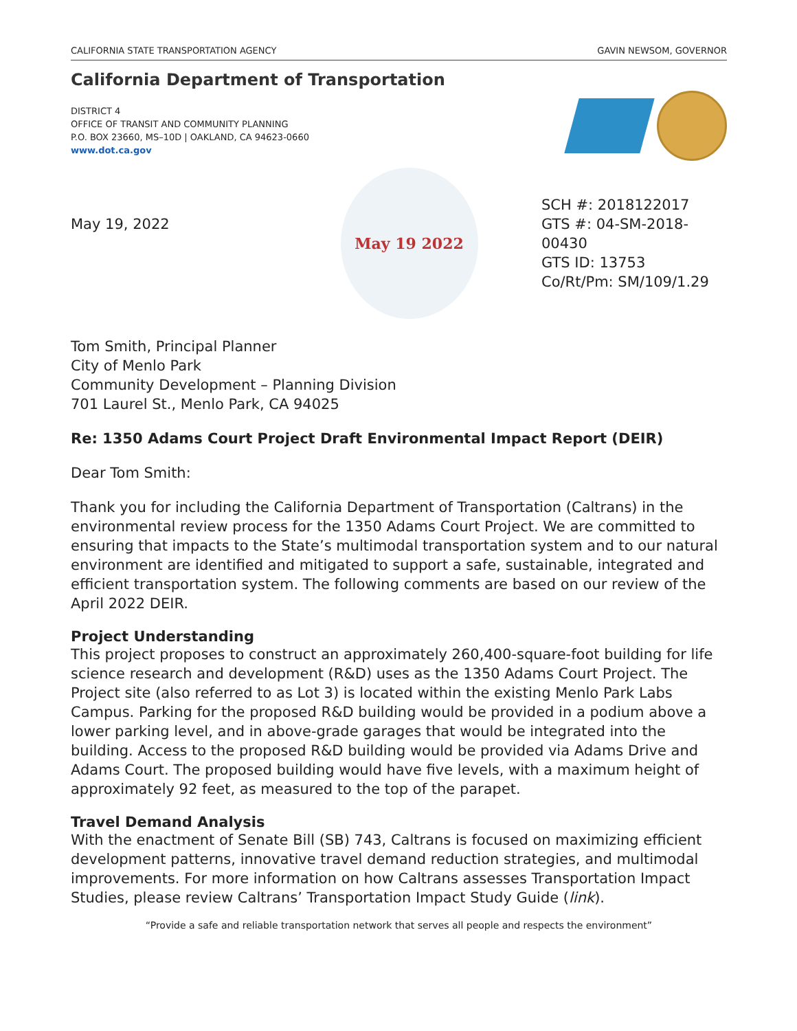CALIFORNIA STATE TRANSPORTATION AGENCY GAVIN NEWSOM, GOVERNOR
California Department of Transportation
DISTRICT 4
OFFICE OF TRANSIT AND COMMUNITY PLANNING
P.O. BOX 23660, MS–10D | OAKLAND, CA 94623-0660
www.dot.ca.gov
May 19, 2022
May 19 2022
SCH #: 2018122017
GTS #: 04-SM-2018-00430
GTS ID: 13753
Co/Rt/Pm: SM/109/1.29
Tom Smith, Principal Planner
City of Menlo Park
Community Development – Planning Division
701 Laurel St., Menlo Park, CA 94025
Re: 1350 Adams Court Project Draft Environmental Impact Report (DEIR)
Dear Tom Smith:
Thank you for including the California Department of Transportation (Caltrans) in the environmental review process for the 1350 Adams Court Project. We are committed to ensuring that impacts to the State’s multimodal transportation system and to our natural environment are identified and mitigated to support a safe, sustainable, integrated and efficient transportation system. The following comments are based on our review of the April 2022 DEIR.
Project Understanding
This project proposes to construct an approximately 260,400-square-foot building for life science research and development (R&D) uses as the 1350 Adams Court Project. The Project site (also referred to as Lot 3) is located within the existing Menlo Park Labs Campus. Parking for the proposed R&D building would be provided in a podium above a lower parking level, and in above-grade garages that would be integrated into the building. Access to the proposed R&D building would be provided via Adams Drive and Adams Court. The proposed building would have five levels, with a maximum height of approximately 92 feet, as measured to the top of the parapet.
Travel Demand Analysis
With the enactment of Senate Bill (SB) 743, Caltrans is focused on maximizing efficient development patterns, innovative travel demand reduction strategies, and multimodal improvements. For more information on how Caltrans assesses Transportation Impact Studies, please review Caltrans’ Transportation Impact Study Guide (link).
“Provide a safe and reliable transportation network that serves all people and respects the environment”